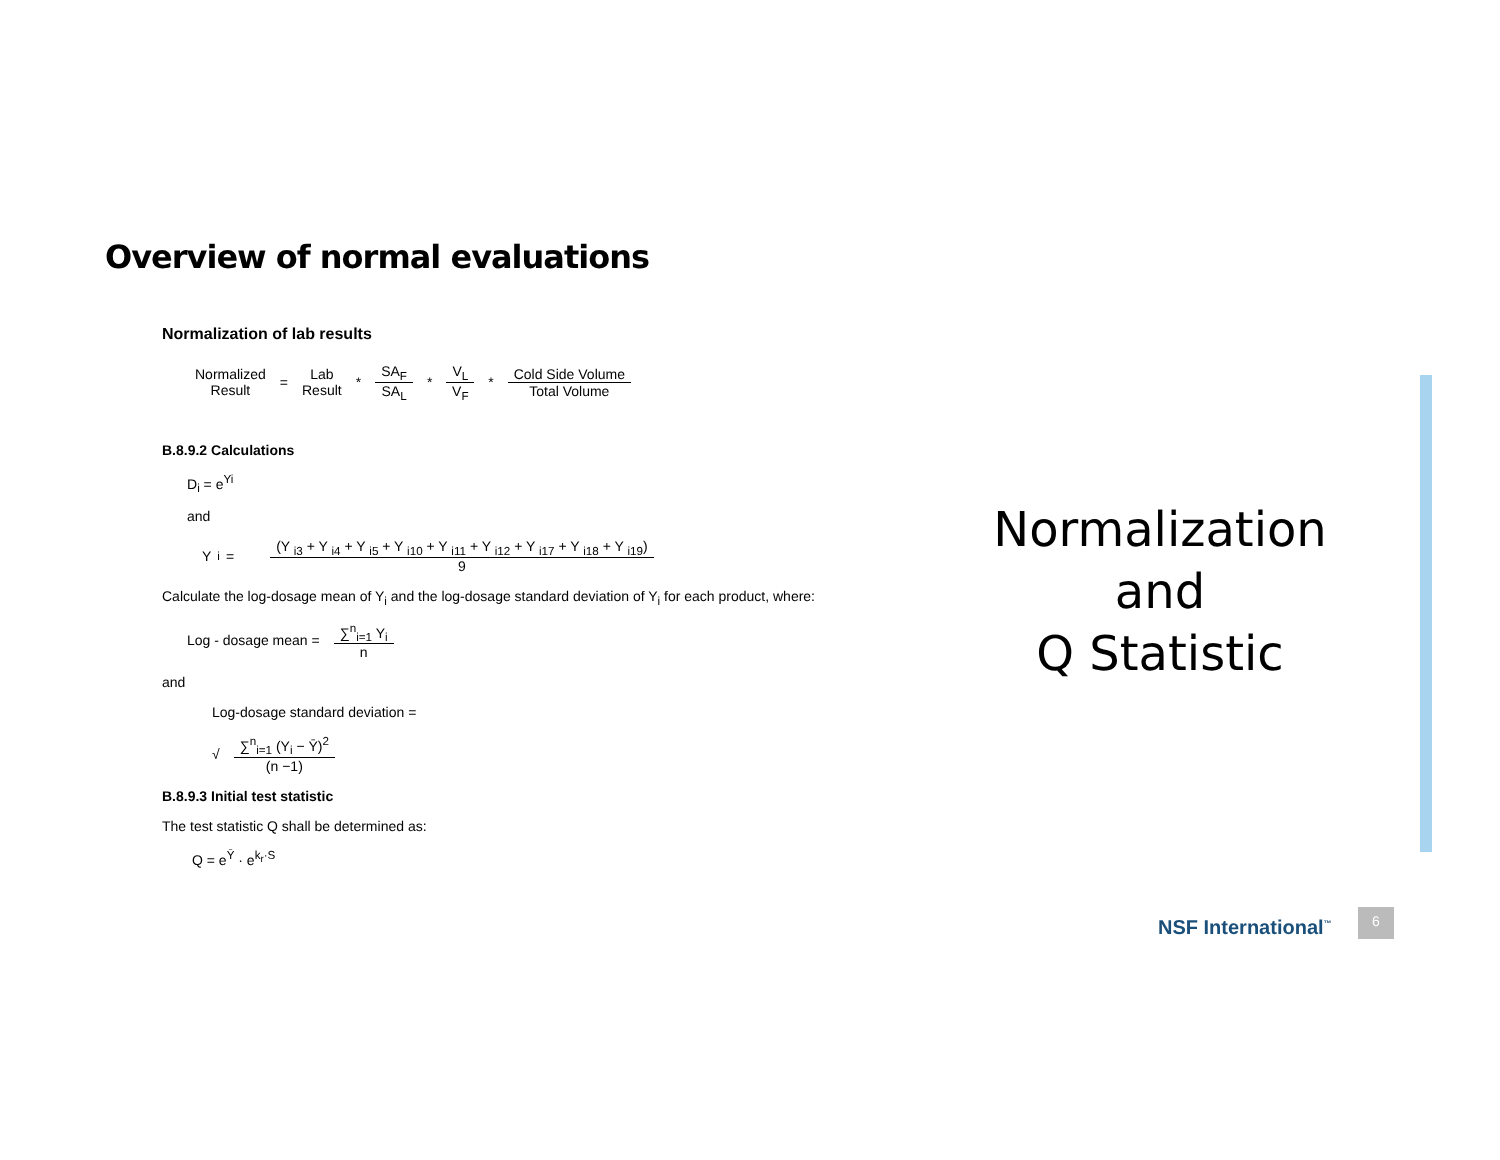Overview of normal evaluations
Normalization of lab results
Normalized
Result
=
Lab
Result
*
SA<sub>F</sub>
SA<sub>L</sub>
*
V<sub>L</sub>
V<sub>F</sub>
*
Cold Side Volume
Total Volume
B.8.9.2 Calculations
D<sub>i</sub> = e<sup>Yi</sup>
and
Y<sub>i</sub> =
(Y <sub>i3</sub> + Y <sub>i4</sub> + Y <sub>i5</sub> + Y <sub>i10</sub> + Y <sub>i11</sub> + Y <sub>i12</sub> + Y <sub>i17</sub> + Y <sub>i18</sub> + Y <sub>i19</sub>)
9
Calculate the log-dosage mean of Y<sub>i</sub> and the log-dosage standard deviation of Y<sub>i</sub> for each product, where:
Log - dosage mean =
∑<sup>n</sup><sub>i=1</sub> Y<sub>i</sub>
n
and
Log-dosage standard deviation =
√
∑<sup>n</sup><sub>i=1</sub> (Y<sub>i</sub> − Ȳ)<sup>2</sup>
(n −1)
B.8.9.3 Initial test statistic
The test statistic Q shall be determined as:
Q = e<sup>Ȳ</sup> · e<sup>k<sub>r</sub>·S</sup>
Normalization
and
Q Statistic
NSF International<sup>™</sup>
6